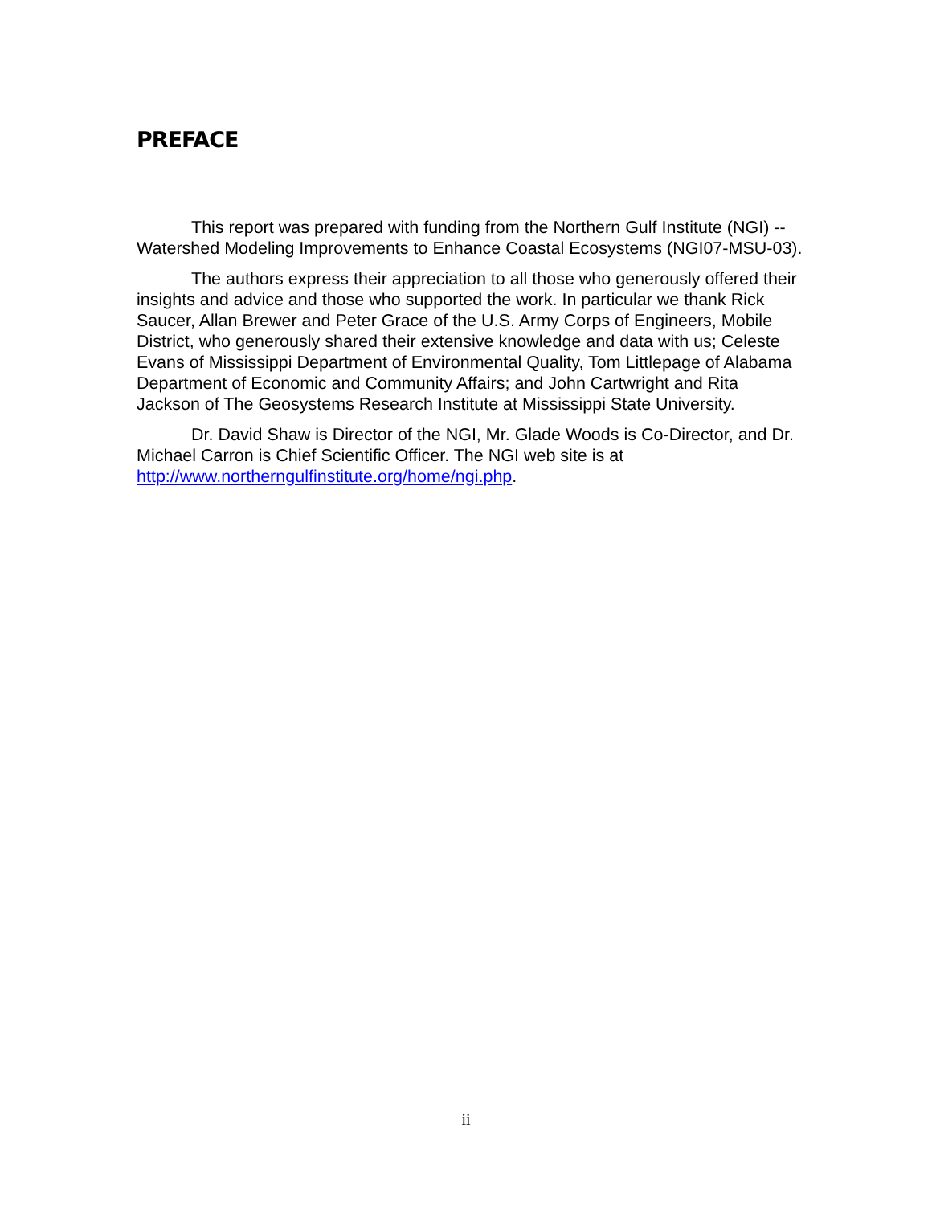PREFACE
This report was prepared with funding from the Northern Gulf Institute (NGI) -- Watershed Modeling Improvements to Enhance Coastal Ecosystems (NGI07-MSU-03).
The authors express their appreciation to all those who generously offered their insights and advice and those who supported the work. In particular we thank Rick Saucer, Allan Brewer and Peter Grace of the U.S. Army Corps of Engineers, Mobile District, who generously shared their extensive knowledge and data with us; Celeste Evans of Mississippi Department of Environmental Quality, Tom Littlepage of Alabama Department of Economic and Community Affairs; and John Cartwright and Rita Jackson of The Geosystems Research Institute at Mississippi State University.
Dr. David Shaw is Director of the NGI, Mr. Glade Woods is Co-Director, and Dr. Michael Carron is Chief Scientific Officer. The NGI web site is at http://www.northerngulfinstitute.org/home/ngi.php.
ii